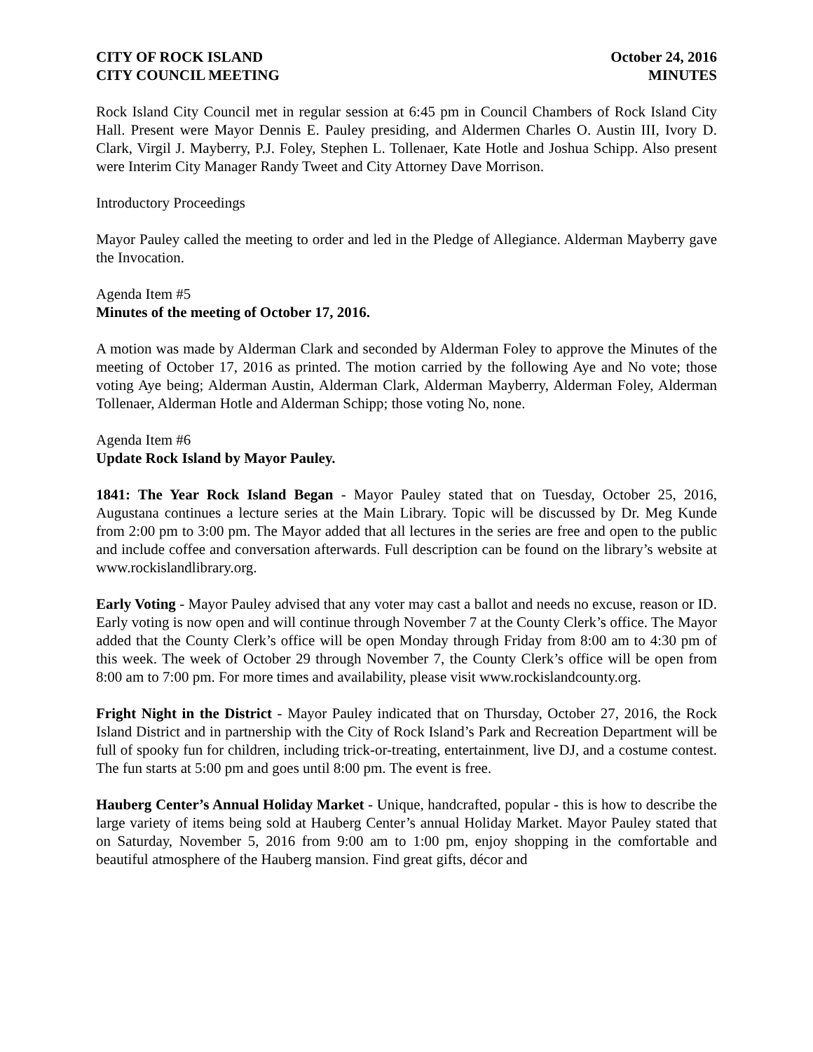CITY OF ROCK ISLAND October 24, 2016
CITY COUNCIL MEETING MINUTES
Rock Island City Council met in regular session at 6:45 pm in Council Chambers of Rock Island City Hall. Present were Mayor Dennis E. Pauley presiding, and Aldermen Charles O. Austin III, Ivory D. Clark, Virgil J. Mayberry, P.J. Foley, Stephen L. Tollenaer, Kate Hotle and Joshua Schipp. Also present were Interim City Manager Randy Tweet and City Attorney Dave Morrison.
Introductory Proceedings
Mayor Pauley called the meeting to order and led in the Pledge of Allegiance. Alderman Mayberry gave the Invocation.
Agenda Item #5
Minutes of the meeting of October 17, 2016.
A motion was made by Alderman Clark and seconded by Alderman Foley to approve the Minutes of the meeting of October 17, 2016 as printed. The motion carried by the following Aye and No vote; those voting Aye being; Alderman Austin, Alderman Clark, Alderman Mayberry, Alderman Foley, Alderman Tollenaer, Alderman Hotle and Alderman Schipp; those voting No, none.
Agenda Item #6
Update Rock Island by Mayor Pauley.
1841: The Year Rock Island Began - Mayor Pauley stated that on Tuesday, October 25, 2016, Augustana continues a lecture series at the Main Library. Topic will be discussed by Dr. Meg Kunde from 2:00 pm to 3:00 pm. The Mayor added that all lectures in the series are free and open to the public and include coffee and conversation afterwards. Full description can be found on the library’s website at www.rockislandlibrary.org.
Early Voting - Mayor Pauley advised that any voter may cast a ballot and needs no excuse, reason or ID. Early voting is now open and will continue through November 7 at the County Clerk’s office. The Mayor added that the County Clerk’s office will be open Monday through Friday from 8:00 am to 4:30 pm of this week. The week of October 29 through November 7, the County Clerk’s office will be open from 8:00 am to 7:00 pm. For more times and availability, please visit www.rockislandcounty.org.
Fright Night in the District - Mayor Pauley indicated that on Thursday, October 27, 2016, the Rock Island District and in partnership with the City of Rock Island’s Park and Recreation Department will be full of spooky fun for children, including trick-or-treating, entertainment, live DJ, and a costume contest. The fun starts at 5:00 pm and goes until 8:00 pm. The event is free.
Hauberg Center’s Annual Holiday Market - Unique, handcrafted, popular - this is how to describe the large variety of items being sold at Hauberg Center’s annual Holiday Market. Mayor Pauley stated that on Saturday, November 5, 2016 from 9:00 am to 1:00 pm, enjoy shopping in the comfortable and beautiful atmosphere of the Hauberg mansion. Find great gifts, décor and